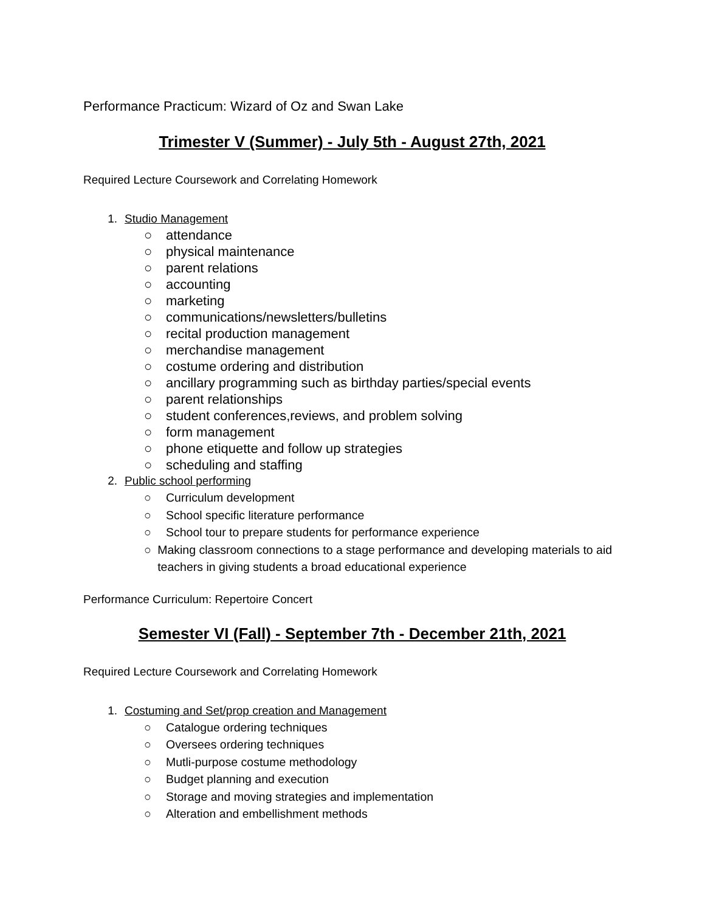Performance Practicum: Wizard of Oz and Swan Lake
Trimester V (Summer) - July 5th - August 27th, 2021
Required Lecture Coursework and Correlating Homework
1. Studio Management
○ attendance
○ physical maintenance
○ parent relations
○ accounting
○ marketing
○ communications/newsletters/bulletins
○ recital production management
○ merchandise management
○ costume ordering and distribution
○ ancillary programming such as birthday parties/special events
○ parent relationships
○ student conferences,reviews, and problem solving
○ form management
○ phone etiquette and follow up strategies
○ scheduling and staffing
2. Public school performing
○ Curriculum development
○ School specific literature performance
○ School tour to prepare students for performance experience
○ Making classroom connections to a stage performance and developing materials to aid teachers in giving students a broad educational experience
Performance Curriculum: Repertoire Concert
Semester VI (Fall) - September 7th - December 21th, 2021
Required Lecture Coursework and Correlating Homework
1. Costuming and Set/prop creation and Management
○ Catalogue ordering techniques
○ Oversees ordering techniques
○ Mutli-purpose costume methodology
○ Budget planning and execution
○ Storage and moving strategies and implementation
○ Alteration and embellishment methods